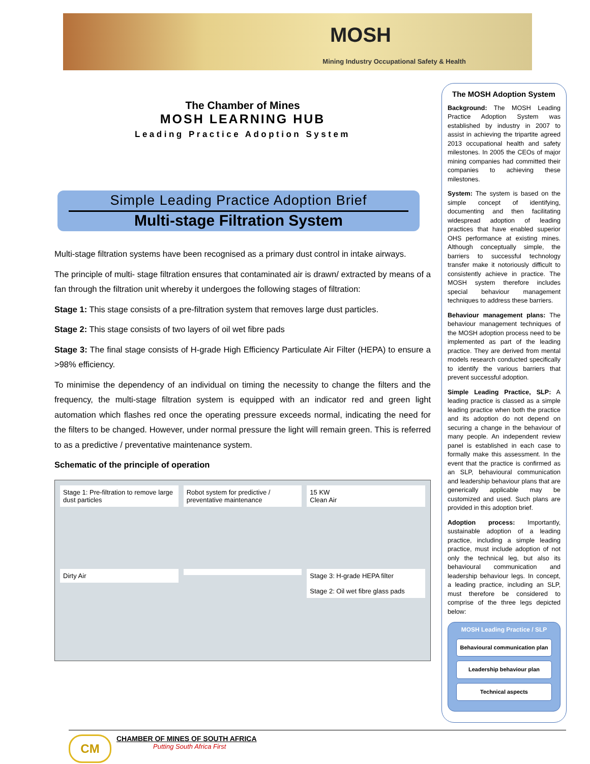MOSH
Mining Industry Occupational Safety & Health
The Chamber of Mines
MOSH LEARNING HUB
Leading Practice Adoption System
Simple Leading Practice Adoption Brief
Multi-stage Filtration System
Multi-stage filtration systems have been recognised as a primary dust control in intake airways.
The principle of multi- stage filtration ensures that contaminated air is drawn/ extracted by means of a fan through the filtration unit whereby it undergoes the following stages of filtration:
Stage 1: This stage consists of a pre-filtration system that removes large dust particles.
Stage 2: This stage consists of two layers of oil wet fibre pads
Stage 3: The final stage consists of H-grade High Efficiency Particulate Air Filter (HEPA) to ensure a >98% efficiency.
To minimise the dependency of an individual on timing the necessity to change the filters and the frequency, the multi-stage filtration system is equipped with an indicator red and green light automation which flashes red once the operating pressure exceeds normal, indicating the need for the filters to be changed. However, under normal pressure the light will remain green. This is referred to as a predictive / preventative maintenance system.
Schematic of the principle of operation
Stage 1: Pre-filtration to remove large dust particles
Robot system for predictive / preventative maintenance
15 KW
Clean Air
Dirty Air
Stage 3: H-grade HEPA filter
Stage 2: Oil wet fibre glass pads
The MOSH Adoption System
Background: The MOSH Leading Practice Adoption System was established by industry in 2007 to assist in achieving the tripartite agreed 2013 occupational health and safety milestones. In 2005 the CEOs of major mining companies had committed their companies to achieving these milestones.
System: The system is based on the simple concept of identifying, documenting and then facilitating widespread adoption of leading practices that have enabled superior OHS performance at existing mines. Although conceptually simple, the barriers to successful technology transfer make it notoriously difficult to consistently achieve in practice. The MOSH system therefore includes special behaviour management techniques to address these barriers.
Behaviour management plans: The behaviour management techniques of the MOSH adoption process need to be implemented as part of the leading practice. They are derived from mental models research conducted specifically to identify the various barriers that prevent successful adoption.
Simple Leading Practice, SLP: A leading practice is classed as a simple leading practice when both the practice and its adoption do not depend on securing a change in the behaviour of many people. An independent review panel is established in each case to formally make this assessment. In the event that the practice is confirmed as an SLP, behavioural communication and leadership behaviour plans that are generically applicable may be customized and used. Such plans are provided in this adoption brief.
Adoption process: Importantly, sustainable adoption of a leading practice, including a simple leading practice, must include adoption of not only the technical leg, but also its behavioural communication and leadership behaviour legs. In concept, a leading practice, including an SLP, must therefore be considered to comprise of the three legs depicted below:
MOSH Leading Practice / SLP
Behavioural communication plan
Leadership behaviour plan
Technical aspects
CM
CHAMBER OF MINES OF SOUTH AFRICA
Putting South Africa First